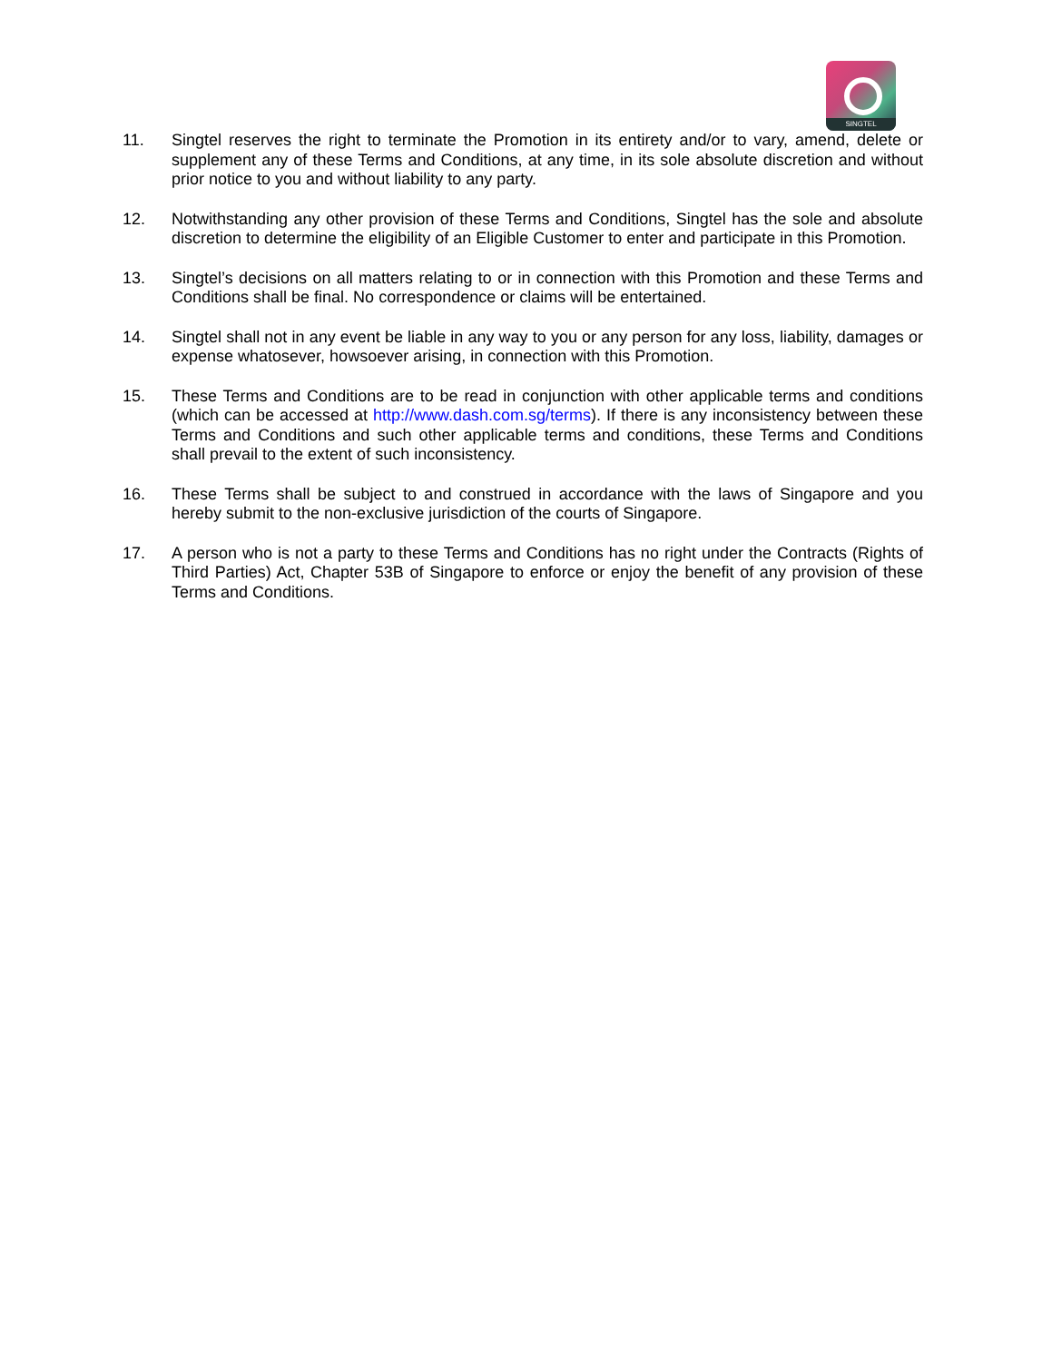SINGTEL
11. Singtel reserves the right to terminate the Promotion in its entirety and/or to vary, amend, delete or supplement any of these Terms and Conditions, at any time, in its sole absolute discretion and without prior notice to you and without liability to any party.
12. Notwithstanding any other provision of these Terms and Conditions, Singtel has the sole and absolute discretion to determine the eligibility of an Eligible Customer to enter and participate in this Promotion.
13. Singtel’s decisions on all matters relating to or in connection with this Promotion and these Terms and Conditions shall be final. No correspondence or claims will be entertained.
14. Singtel shall not in any event be liable in any way to you or any person for any loss, liability, damages or expense whatosever, howsoever arising, in connection with this Promotion.
15. These Terms and Conditions are to be read in conjunction with other applicable terms and conditions (which can be accessed at http://www.dash.com.sg/terms). If there is any inconsistency between these Terms and Conditions and such other applicable terms and conditions, these Terms and Conditions shall prevail to the extent of such inconsistency.
16. These Terms shall be subject to and construed in accordance with the laws of Singapore and you hereby submit to the non-exclusive jurisdiction of the courts of Singapore.
17. A person who is not a party to these Terms and Conditions has no right under the Contracts (Rights of Third Parties) Act, Chapter 53B of Singapore to enforce or enjoy the benefit of any provision of these Terms and Conditions.